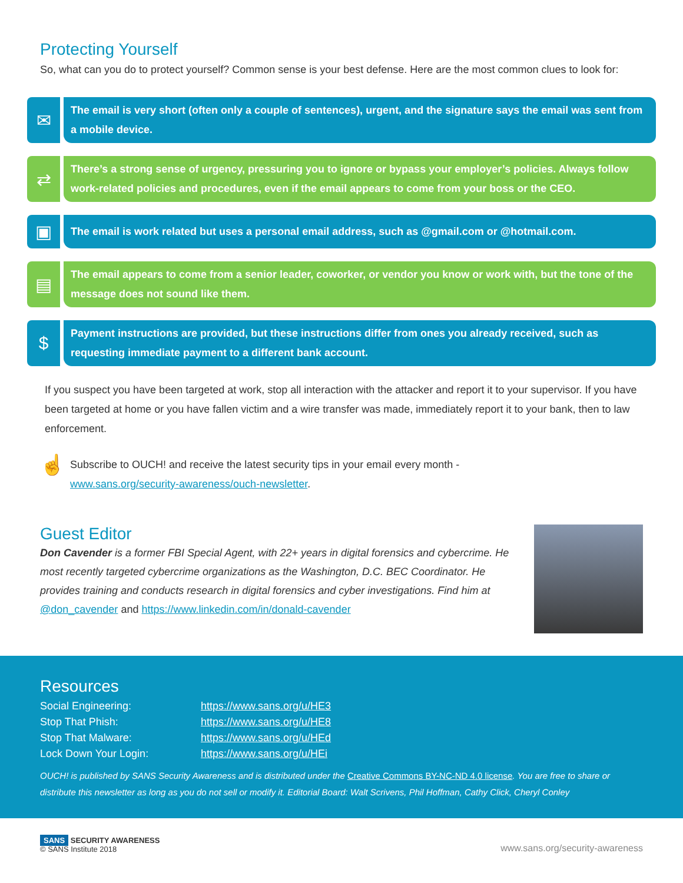Protecting Yourself
So, what can you do to protect yourself? Common sense is your best defense. Here are the most common clues to look for:
✉
The email is very short (often only a couple of sentences), urgent, and the signature says the email was sent from a mobile device.
⇄
There’s a strong sense of urgency, pressuring you to ignore or bypass your employer’s policies. Always follow work-related policies and procedures, even if the email appears to come from your boss or the CEO.
▣
The email is work related but uses a personal email address, such as @gmail.com or @hotmail.com.
▤
The email appears to come from a senior leader, coworker, or vendor you know or work with, but the tone of the message does not sound like them.
$
Payment instructions are provided, but these instructions differ from ones you already received, such as requesting immediate payment to a different bank account.
If you suspect you have been targeted at work, stop all interaction with the attacker and report it to your supervisor. If you have been targeted at home or you have fallen victim and a wire transfer was made, immediately report it to your bank, then to law enforcement.
☝
Subscribe to OUCH! and receive the latest security tips in your email every month -
www.sans.org/security-awareness/ouch-newsletter.
Guest Editor
Don Cavender is a former FBI Special Agent, with 22+ years in digital forensics and cybercrime. He most recently targeted cybercrime organizations as the Washington, D.C. BEC Coordinator. He provides training and conducts research in digital forensics and cyber investigations. Find him at @don_cavender and https://www.linkedin.com/in/donald-cavender
Resources
| Social Engineering: | https://www.sans.org/u/HE3 |
| Stop That Phish: | https://www.sans.org/u/HE8 |
| Stop That Malware: | https://www.sans.org/u/HEd |
| Lock Down Your Login: | https://www.sans.org/u/HEi |
OUCH! is published by SANS Security Awareness and is distributed under the Creative Commons BY-NC-ND 4.0 license. You are free to share or distribute this newsletter as long as you do not sell or modify it. Editorial Board: Walt Scrivens, Phil Hoffman, Cathy Click, Cheryl Conley
SANS SECURITY AWARENESS
© SANS Institute 2018
www.sans.org/security-awareness